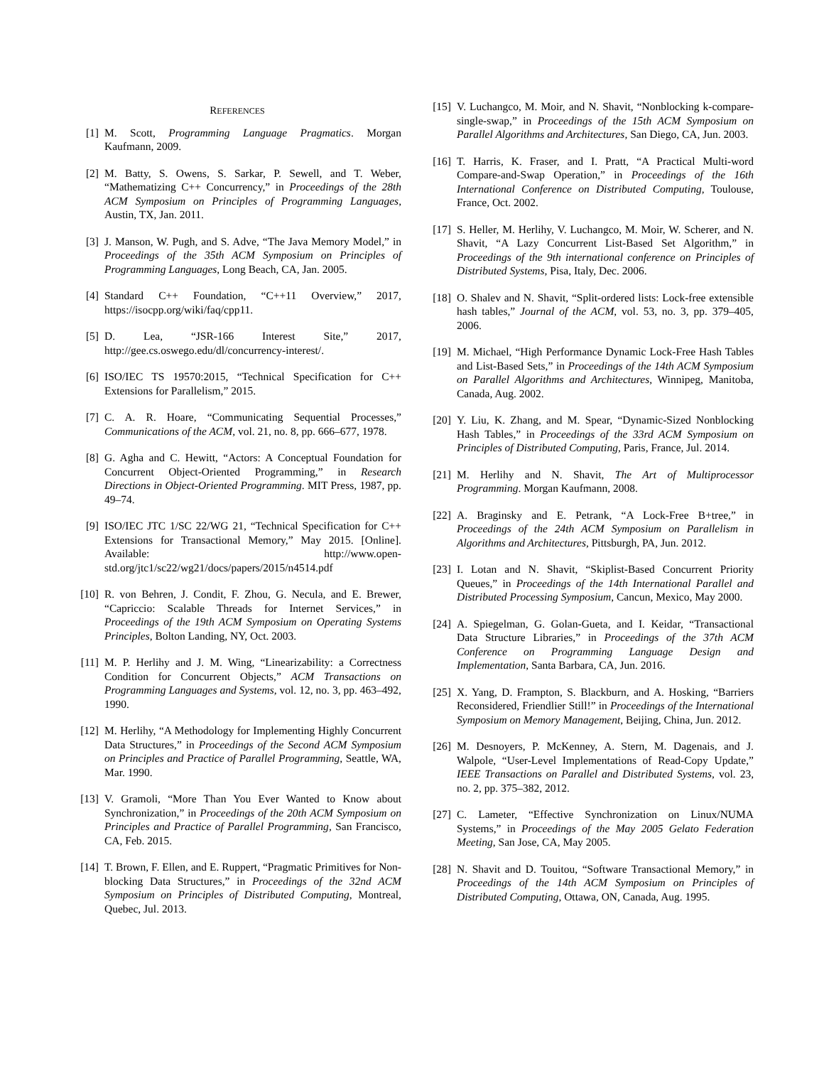REFERENCES
[1] M. Scott, Programming Language Pragmatics. Morgan Kaufmann, 2009.
[2] M. Batty, S. Owens, S. Sarkar, P. Sewell, and T. Weber, “Mathematizing C++ Concurrency,” in Proceedings of the 28th ACM Symposium on Principles of Programming Languages, Austin, TX, Jan. 2011.
[3] J. Manson, W. Pugh, and S. Adve, “The Java Memory Model,” in Proceedings of the 35th ACM Symposium on Principles of Programming Languages, Long Beach, CA, Jan. 2005.
[4] Standard C++ Foundation, “C++11 Overview,” 2017, https://isocpp.org/wiki/faq/cpp11.
[5] D. Lea, “JSR-166 Interest Site,” 2017, http://gee.cs.oswego.edu/dl/concurrency-interest/.
[6] ISO/IEC TS 19570:2015, “Technical Specification for C++ Extensions for Parallelism,” 2015.
[7] C. A. R. Hoare, “Communicating Sequential Processes,” Communications of the ACM, vol. 21, no. 8, pp. 666–677, 1978.
[8] G. Agha and C. Hewitt, “Actors: A Conceptual Foundation for Concurrent Object-Oriented Programming,” in Research Directions in Object-Oriented Programming. MIT Press, 1987, pp. 49–74.
[9] ISO/IEC JTC 1/SC 22/WG 21, “Technical Specification for C++ Extensions for Transactional Memory,” May 2015. [Online]. Available: http://www.open-std.org/jtc1/sc22/wg21/docs/papers/2015/n4514.pdf
[10]
R. von Behren, J. Condit, F. Zhou, G. Necula, and E. Brewer, “Capriccio: Scalable Threads for Internet Services,” in Proceedings of the 19th ACM Symposium on Operating Systems Principles, Bolton Landing, NY, Oct. 2003.
[11]
M. P. Herlihy and J. M. Wing, “Linearizability: a Correctness Condition for Concurrent Objects,” ACM Transactions on Programming Languages and Systems, vol. 12, no. 3, pp. 463–492, 1990.
[12]
M. Herlihy, “A Methodology for Implementing Highly Concurrent Data Structures,” in Proceedings of the Second ACM Symposium on Principles and Practice of Parallel Programming, Seattle, WA, Mar. 1990.
[13]
V. Gramoli, “More Than You Ever Wanted to Know about Synchronization,” in Proceedings of the 20th ACM Symposium on Principles and Practice of Parallel Programming, San Francisco, CA, Feb. 2015.
[14]
T. Brown, F. Ellen, and E. Ruppert, “Pragmatic Primitives for Non-blocking Data Structures,” in Proceedings of the 32nd ACM Symposium on Principles of Distributed Computing, Montreal, Quebec, Jul. 2013.
[15]
V. Luchangco, M. Moir, and N. Shavit, “Nonblocking k-compare-single-swap,” in Proceedings of the 15th ACM Symposium on Parallel Algorithms and Architectures, San Diego, CA, Jun. 2003.
[16]
T. Harris, K. Fraser, and I. Pratt, “A Practical Multi-word Compare-and-Swap Operation,” in Proceedings of the 16th International Conference on Distributed Computing, Toulouse, France, Oct. 2002.
[17]
S. Heller, M. Herlihy, V. Luchangco, M. Moir, W. Scherer, and N. Shavit, “A Lazy Concurrent List-Based Set Algorithm,” in Proceedings of the 9th international conference on Principles of Distributed Systems, Pisa, Italy, Dec. 2006.
[18]
O. Shalev and N. Shavit, “Split-ordered lists: Lock-free extensible hash tables,” Journal of the ACM, vol. 53, no. 3, pp. 379–405, 2006.
[19]
M. Michael, “High Performance Dynamic Lock-Free Hash Tables and List-Based Sets,” in Proceedings of the 14th ACM Symposium on Parallel Algorithms and Architectures, Winnipeg, Manitoba, Canada, Aug. 2002.
[20]
Y. Liu, K. Zhang, and M. Spear, “Dynamic-Sized Nonblocking Hash Tables,” in Proceedings of the 33rd ACM Symposium on Principles of Distributed Computing, Paris, France, Jul. 2014.
[21]
M. Herlihy and N. Shavit, The Art of Multiprocessor Programming. Morgan Kaufmann, 2008.
[22]
A. Braginsky and E. Petrank, “A Lock-Free B+tree,” in Proceedings of the 24th ACM Symposium on Parallelism in Algorithms and Architectures, Pittsburgh, PA, Jun. 2012.
[23]
I. Lotan and N. Shavit, “Skiplist-Based Concurrent Priority Queues,” in Proceedings of the 14th International Parallel and Distributed Processing Symposium, Cancun, Mexico, May 2000.
[24]
A. Spiegelman, G. Golan-Gueta, and I. Keidar, “Transactional Data Structure Libraries,” in Proceedings of the 37th ACM Conference on Programming Language Design and Implementation, Santa Barbara, CA, Jun. 2016.
[25]
X. Yang, D. Frampton, S. Blackburn, and A. Hosking, “Barriers Reconsidered, Friendlier Still!” in Proceedings of the International Symposium on Memory Management, Beijing, China, Jun. 2012.
[26]
M. Desnoyers, P. McKenney, A. Stern, M. Dagenais, and J. Walpole, “User-Level Implementations of Read-Copy Update,” IEEE Transactions on Parallel and Distributed Systems, vol. 23, no. 2, pp. 375–382, 2012.
[27]
C. Lameter, “Effective Synchronization on Linux/NUMA Systems,” in Proceedings of the May 2005 Gelato Federation Meeting, San Jose, CA, May 2005.
[28]
N. Shavit and D. Touitou, “Software Transactional Memory,” in Proceedings of the 14th ACM Symposium on Principles of Distributed Computing, Ottawa, ON, Canada, Aug. 1995.